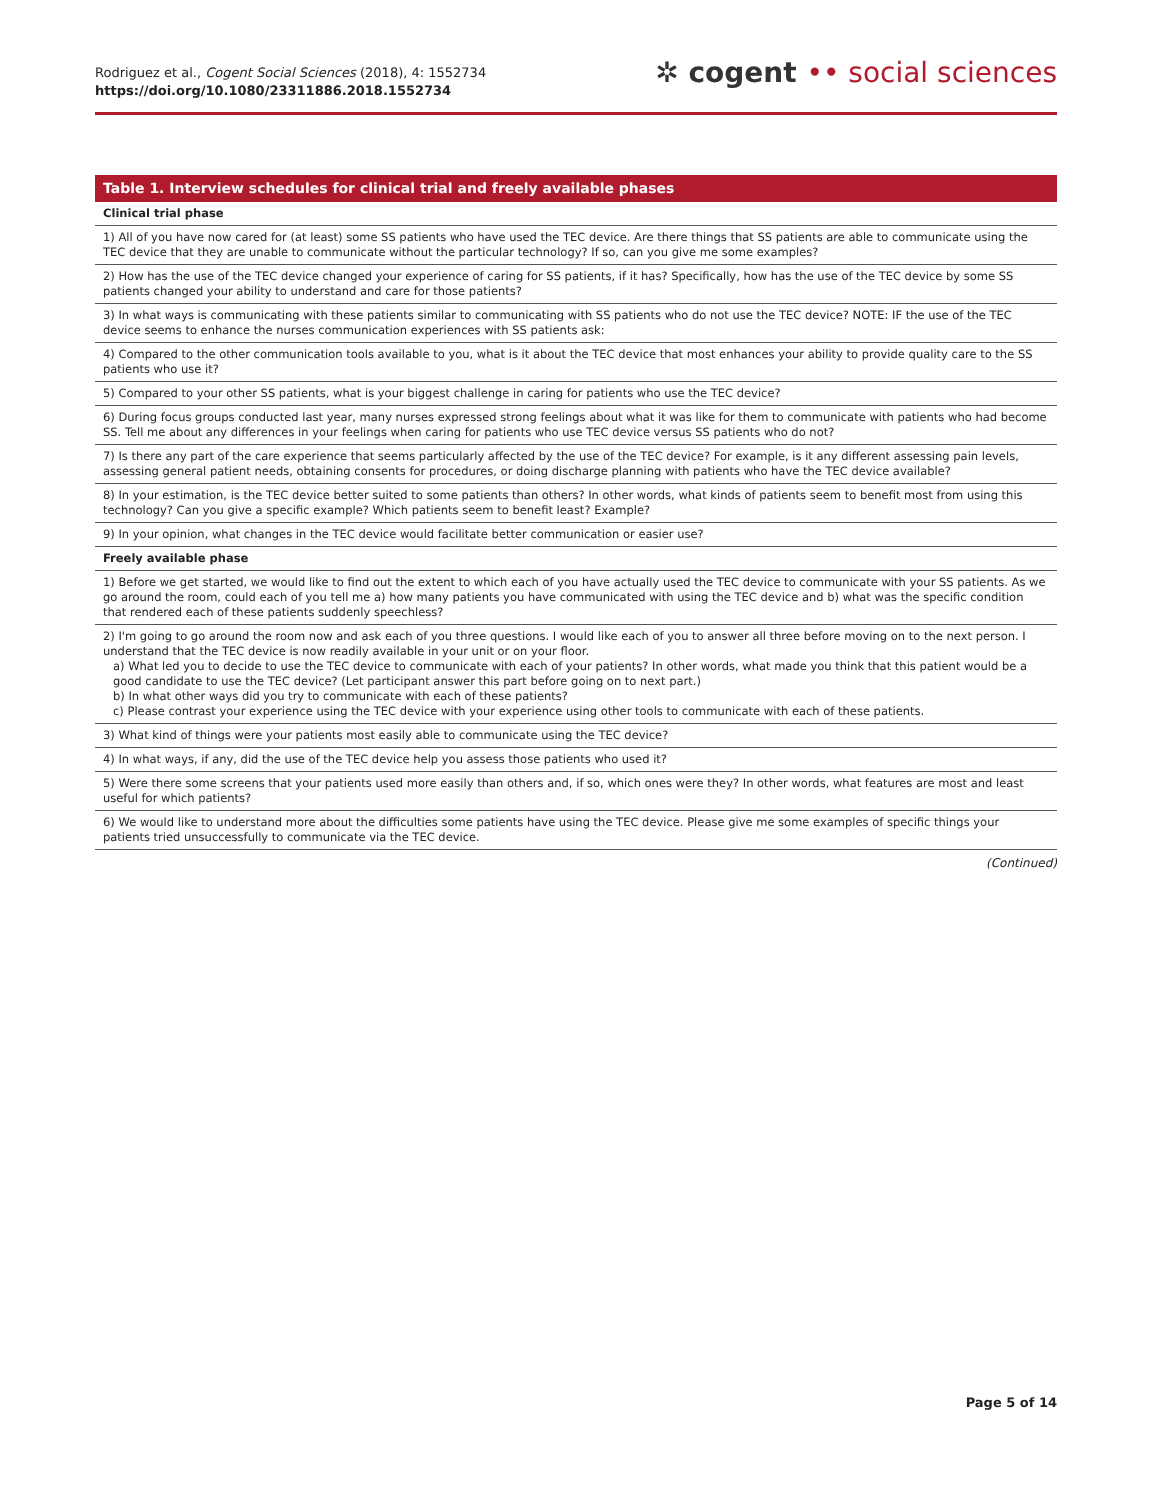Rodriguez et al., Cogent Social Sciences (2018), 4: 1552734
https://doi.org/10.1080/23311886.2018.1552734
✲ cogent •• social sciences
| Table 1. Interview schedules for clinical trial and freely available phases |
| --- |
| Clinical trial phase |
| 1) All of you have now cared for (at least) some SS patients who have used the TEC device. Are there things that SS patients are able to communicate using the TEC device that they are unable to communicate without the particular technology? If so, can you give me some examples? |
| 2) How has the use of the TEC device changed your experience of caring for SS patients, if it has? Specifically, how has the use of the TEC device by some SS patients changed your ability to understand and care for those patients? |
| 3) In what ways is communicating with these patients similar to communicating with SS patients who do not use the TEC device? NOTE: IF the use of the TEC device seems to enhance the nurses communication experiences with SS patients ask: |
| 4) Compared to the other communication tools available to you, what is it about the TEC device that most enhances your ability to provide quality care to the SS patients who use it? |
| 5) Compared to your other SS patients, what is your biggest challenge in caring for patients who use the TEC device? |
| 6) During focus groups conducted last year, many nurses expressed strong feelings about what it was like for them to communicate with patients who had become SS. Tell me about any differences in your feelings when caring for patients who use TEC device versus SS patients who do not? |
| 7) Is there any part of the care experience that seems particularly affected by the use of the TEC device? For example, is it any different assessing pain levels, assessing general patient needs, obtaining consents for procedures, or doing discharge planning with patients who have the TEC device available? |
| 8) In your estimation, is the TEC device better suited to some patients than others? In other words, what kinds of patients seem to benefit most from using this technology? Can you give a specific example? Which patients seem to benefit least? Example? |
| 9) In your opinion, what changes in the TEC device would facilitate better communication or easier use? |
| Freely available phase |
| 1) Before we get started, we would like to find out the extent to which each of you have actually used the TEC device to communicate with your SS patients. As we go around the room, could each of you tell me a) how many patients you have communicated with using the TEC device and b) what was the specific condition that rendered each of these patients suddenly speechless? |
| 2) I'm going to go around the room now and ask each of you three questions. I would like each of you to answer all three before moving on to the next person. I understand that the TEC device is now readily available in your unit or on your floor. a) What led you to decide to use the TEC device to communicate with each of your patients? In other words, what made you think that this patient would be a good candidate to use the TEC device? (Let participant answer this part before going on to next part.) b) In what other ways did you try to communicate with each of these patients? c) Please contrast your experience using the TEC device with your experience using other tools to communicate with each of these patients. |
| 3) What kind of things were your patients most easily able to communicate using the TEC device? |
| 4) In what ways, if any, did the use of the TEC device help you assess those patients who used it? |
| 5) Were there some screens that your patients used more easily than others and, if so, which ones were they? In other words, what features are most and least useful for which patients? |
| 6) We would like to understand more about the difficulties some patients have using the TEC device. Please give me some examples of specific things your patients tried unsuccessfully to communicate via the TEC device. |
(Continued)
Page 5 of 14